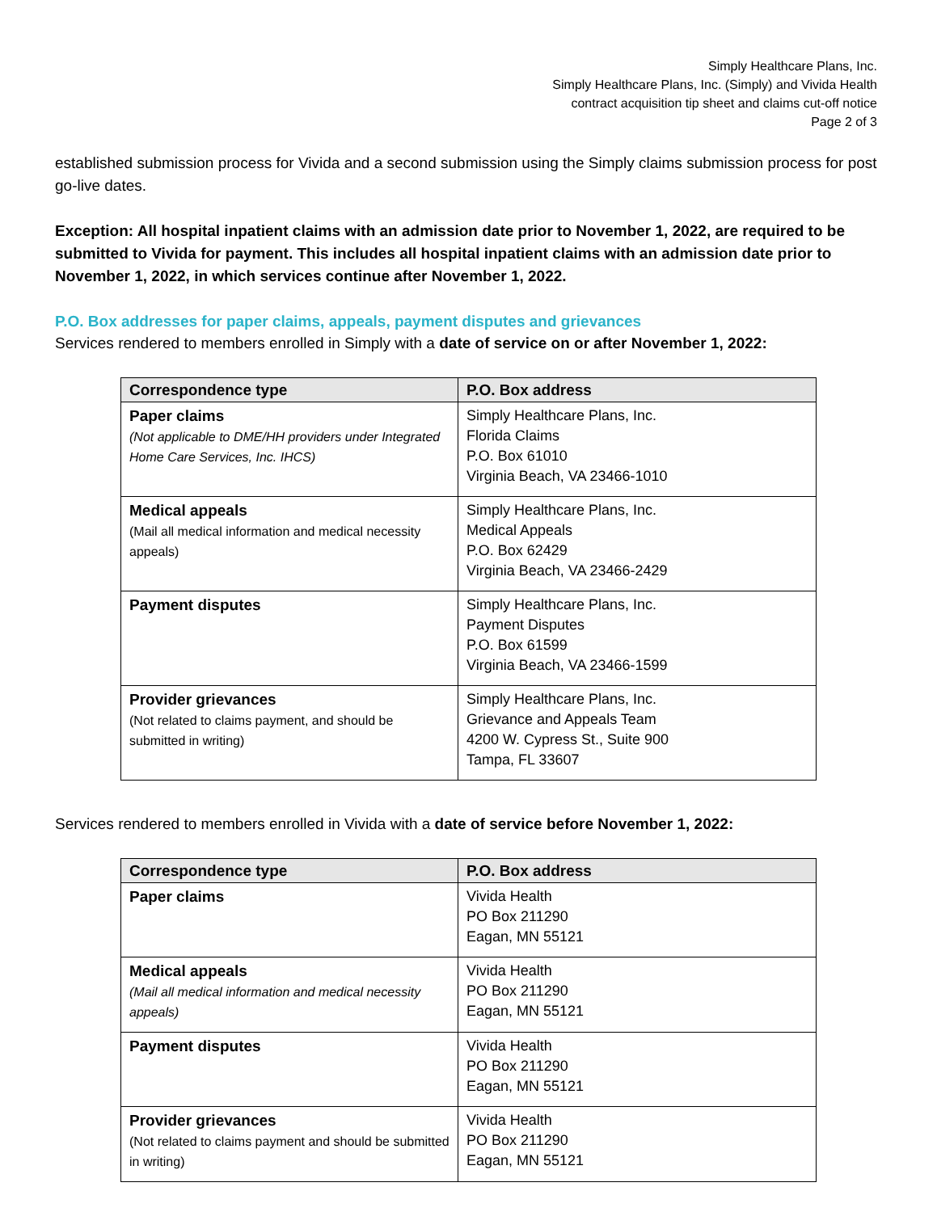Simply Healthcare Plans, Inc.
Simply Healthcare Plans, Inc. (Simply) and Vivida Health
contract acquisition tip sheet and claims cut-off notice
Page 2 of 3
established submission process for Vivida and a second submission using the Simply claims submission process for post go-live dates.
Exception: All hospital inpatient claims with an admission date prior to November 1, 2022, are required to be submitted to Vivida for payment. This includes all hospital inpatient claims with an admission date prior to November 1, 2022, in which services continue after November 1, 2022.
P.O. Box addresses for paper claims, appeals, payment disputes and grievances
Services rendered to members enrolled in Simply with a date of service on or after November 1, 2022:
| Correspondence type | P.O. Box address |
| --- | --- |
| Paper claims (Not applicable to DME/HH providers under Integrated Home Care Services, Inc. IHCS) | Simply Healthcare Plans, Inc. Florida Claims P.O. Box 61010 Virginia Beach, VA 23466-1010 |
| Medical appeals (Mail all medical information and medical necessity appeals) | Simply Healthcare Plans, Inc. Medical Appeals P.O. Box 62429 Virginia Beach, VA 23466-2429 |
| Payment disputes | Simply Healthcare Plans, Inc. Payment Disputes P.O. Box 61599 Virginia Beach, VA 23466-1599 |
| Provider grievances (Not related to claims payment, and should be submitted in writing) | Simply Healthcare Plans, Inc. Grievance and Appeals Team 4200 W. Cypress St., Suite 900 Tampa, FL 33607 |
Services rendered to members enrolled in Vivida with a date of service before November 1, 2022:
| Correspondence type | P.O. Box address |
| --- | --- |
| Paper claims | Vivida Health PO Box 211290 Eagan, MN 55121 |
| Medical appeals (Mail all medical information and medical necessity appeals) | Vivida Health PO Box 211290 Eagan, MN 55121 |
| Payment disputes | Vivida Health PO Box 211290 Eagan, MN 55121 |
| Provider grievances (Not related to claims payment and should be submitted in writing) | Vivida Health PO Box 211290 Eagan, MN 55121 |